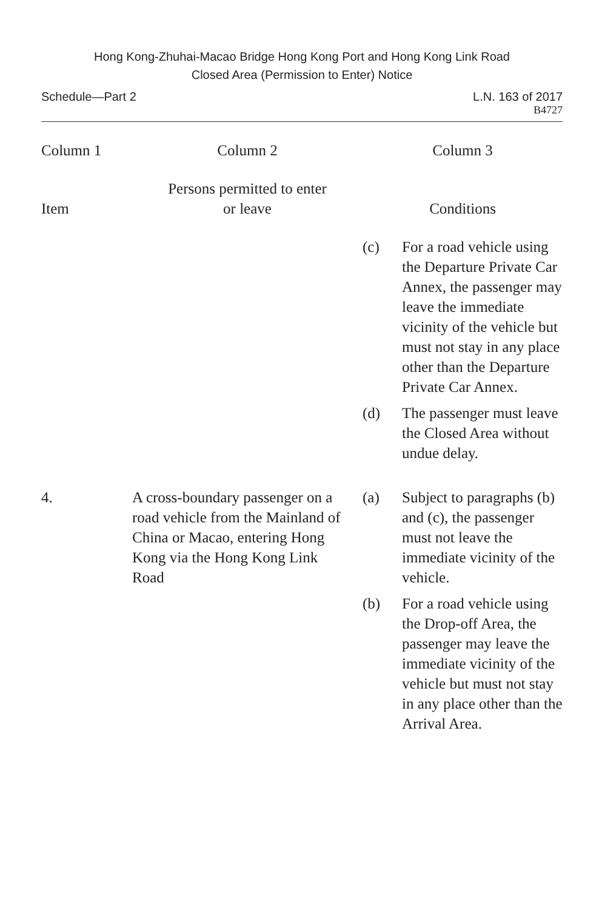Hong Kong-Zhuhai-Macao Bridge Hong Kong Port and Hong Kong Link Road
Closed Area (Permission to Enter) Notice
Schedule—Part 2 L.N. 163 of 2017
B4727
| Column 1 | Column 2 | Column 3 |
| --- | --- | --- |
| Item | Persons permitted to enter or leave | Conditions |
| | | (c) For a road vehicle using the Departure Private Car Annex, the passenger may leave the immediate vicinity of the vehicle but must not stay in any place other than the Departure Private Car Annex. (d) The passenger must leave the Closed Area without undue delay. |
| 4. | A cross-boundary passenger on a road vehicle from the Mainland of China or Macao, entering Hong Kong via the Hong Kong Link Road | (a) Subject to paragraphs (b) and (c), the passenger must not leave the immediate vicinity of the vehicle. (b) For a road vehicle using the Drop-off Area, the passenger may leave the immediate vicinity of the vehicle but must not stay in any place other than the Arrival Area. |